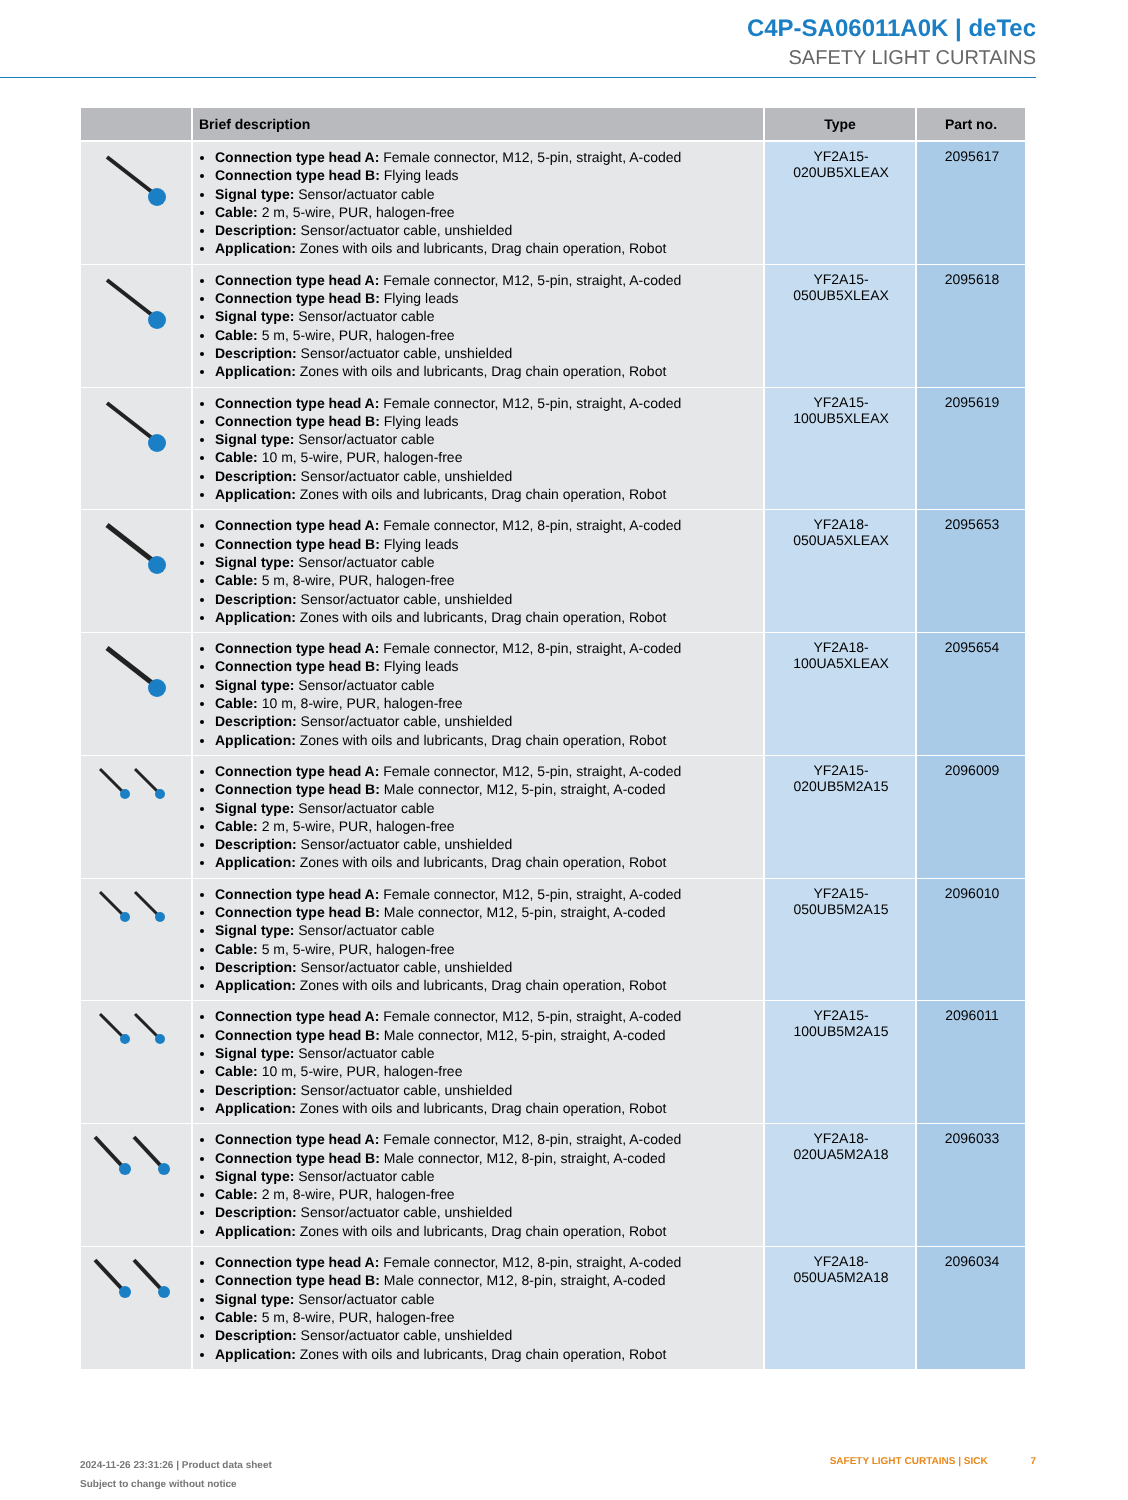C4P-SA06011A0K | deTec
SAFETY LIGHT CURTAINS
| | Brief description | Type | Part no. |
| --- | --- | --- | --- |
| | Connection type head A: Female connector, M12, 5-pin, straight, A-coded Connection type head B: Flying leads Signal type: Sensor/actuator cable Cable: 2 m, 5-wire, PUR, halogen-free Description: Sensor/actuator cable, unshielded Application: Zones with oils and lubricants, Drag chain operation, Robot | YF2A15- 020UB5XLEAX | 2095617 |
| | Connection type head A: Female connector, M12, 5-pin, straight, A-coded Connection type head B: Flying leads Signal type: Sensor/actuator cable Cable: 5 m, 5-wire, PUR, halogen-free Description: Sensor/actuator cable, unshielded Application: Zones with oils and lubricants, Drag chain operation, Robot | YF2A15- 050UB5XLEAX | 2095618 |
| | Connection type head A: Female connector, M12, 5-pin, straight, A-coded Connection type head B: Flying leads Signal type: Sensor/actuator cable Cable: 10 m, 5-wire, PUR, halogen-free Description: Sensor/actuator cable, unshielded Application: Zones with oils and lubricants, Drag chain operation, Robot | YF2A15- 100UB5XLEAX | 2095619 |
| | Connection type head A: Female connector, M12, 8-pin, straight, A-coded Connection type head B: Flying leads Signal type: Sensor/actuator cable Cable: 5 m, 8-wire, PUR, halogen-free Description: Sensor/actuator cable, unshielded Application: Zones with oils and lubricants, Drag chain operation, Robot | YF2A18- 050UA5XLEAX | 2095653 |
| | Connection type head A: Female connector, M12, 8-pin, straight, A-coded Connection type head B: Flying leads Signal type: Sensor/actuator cable Cable: 10 m, 8-wire, PUR, halogen-free Description: Sensor/actuator cable, unshielded Application: Zones with oils and lubricants, Drag chain operation, Robot | YF2A18- 100UA5XLEAX | 2095654 |
| | Connection type head A: Female connector, M12, 5-pin, straight, A-coded Connection type head B: Male connector, M12, 5-pin, straight, A-coded Signal type: Sensor/actuator cable Cable: 2 m, 5-wire, PUR, halogen-free Description: Sensor/actuator cable, unshielded Application: Zones with oils and lubricants, Drag chain operation, Robot | YF2A15- 020UB5M2A15 | 2096009 |
| | Connection type head A: Female connector, M12, 5-pin, straight, A-coded Connection type head B: Male connector, M12, 5-pin, straight, A-coded Signal type: Sensor/actuator cable Cable: 5 m, 5-wire, PUR, halogen-free Description: Sensor/actuator cable, unshielded Application: Zones with oils and lubricants, Drag chain operation, Robot | YF2A15- 050UB5M2A15 | 2096010 |
| | Connection type head A: Female connector, M12, 5-pin, straight, A-coded Connection type head B: Male connector, M12, 5-pin, straight, A-coded Signal type: Sensor/actuator cable Cable: 10 m, 5-wire, PUR, halogen-free Description: Sensor/actuator cable, unshielded Application: Zones with oils and lubricants, Drag chain operation, Robot | YF2A15- 100UB5M2A15 | 2096011 |
| | Connection type head A: Female connector, M12, 8-pin, straight, A-coded Connection type head B: Male connector, M12, 8-pin, straight, A-coded Signal type: Sensor/actuator cable Cable: 2 m, 8-wire, PUR, halogen-free Description: Sensor/actuator cable, unshielded Application: Zones with oils and lubricants, Drag chain operation, Robot | YF2A18- 020UA5M2A18 | 2096033 |
| | Connection type head A: Female connector, M12, 8-pin, straight, A-coded Connection type head B: Male connector, M12, 8-pin, straight, A-coded Signal type: Sensor/actuator cable Cable: 5 m, 8-wire, PUR, halogen-free Description: Sensor/actuator cable, unshielded Application: Zones with oils and lubricants, Drag chain operation, Robot | YF2A18- 050UA5M2A18 | 2096034 |
2024-11-26 23:31:26 | Product data sheet
Subject to change without notice
SAFETY LIGHT CURTAINS | SICK 7